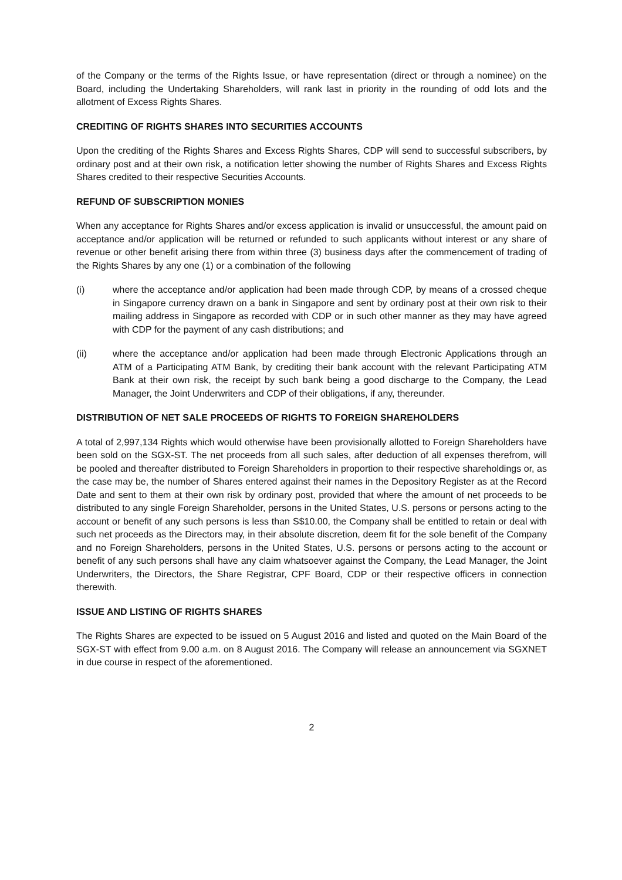of the Company or the terms of the Rights Issue, or have representation (direct or through a nominee) on the Board, including the Undertaking Shareholders, will rank last in priority in the rounding of odd lots and the allotment of Excess Rights Shares.
CREDITING OF RIGHTS SHARES INTO SECURITIES ACCOUNTS
Upon the crediting of the Rights Shares and Excess Rights Shares, CDP will send to successful subscribers, by ordinary post and at their own risk, a notification letter showing the number of Rights Shares and Excess Rights Shares credited to their respective Securities Accounts.
REFUND OF SUBSCRIPTION MONIES
When any acceptance for Rights Shares and/or excess application is invalid or unsuccessful, the amount paid on acceptance and/or application will be returned or refunded to such applicants without interest or any share of revenue or other benefit arising there from within three (3) business days after the commencement of trading of the Rights Shares by any one (1) or a combination of the following
(i) where the acceptance and/or application had been made through CDP, by means of a crossed cheque in Singapore currency drawn on a bank in Singapore and sent by ordinary post at their own risk to their mailing address in Singapore as recorded with CDP or in such other manner as they may have agreed with CDP for the payment of any cash distributions; and
(ii) where the acceptance and/or application had been made through Electronic Applications through an ATM of a Participating ATM Bank, by crediting their bank account with the relevant Participating ATM Bank at their own risk, the receipt by such bank being a good discharge to the Company, the Lead Manager, the Joint Underwriters and CDP of their obligations, if any, thereunder.
DISTRIBUTION OF NET SALE PROCEEDS OF RIGHTS TO FOREIGN SHAREHOLDERS
A total of 2,997,134 Rights which would otherwise have been provisionally allotted to Foreign Shareholders have been sold on the SGX-ST. The net proceeds from all such sales, after deduction of all expenses therefrom, will be pooled and thereafter distributed to Foreign Shareholders in proportion to their respective shareholdings or, as the case may be, the number of Shares entered against their names in the Depository Register as at the Record Date and sent to them at their own risk by ordinary post, provided that where the amount of net proceeds to be distributed to any single Foreign Shareholder, persons in the United States, U.S. persons or persons acting to the account or benefit of any such persons is less than S$10.00, the Company shall be entitled to retain or deal with such net proceeds as the Directors may, in their absolute discretion, deem fit for the sole benefit of the Company and no Foreign Shareholders, persons in the United States, U.S. persons or persons acting to the account or benefit of any such persons shall have any claim whatsoever against the Company, the Lead Manager, the Joint Underwriters, the Directors, the Share Registrar, CPF Board, CDP or their respective officers in connection therewith.
ISSUE AND LISTING OF RIGHTS SHARES
The Rights Shares are expected to be issued on 5 August 2016 and listed and quoted on the Main Board of the SGX-ST with effect from 9.00 a.m. on 8 August 2016. The Company will release an announcement via SGXNET in due course in respect of the aforementioned.
2